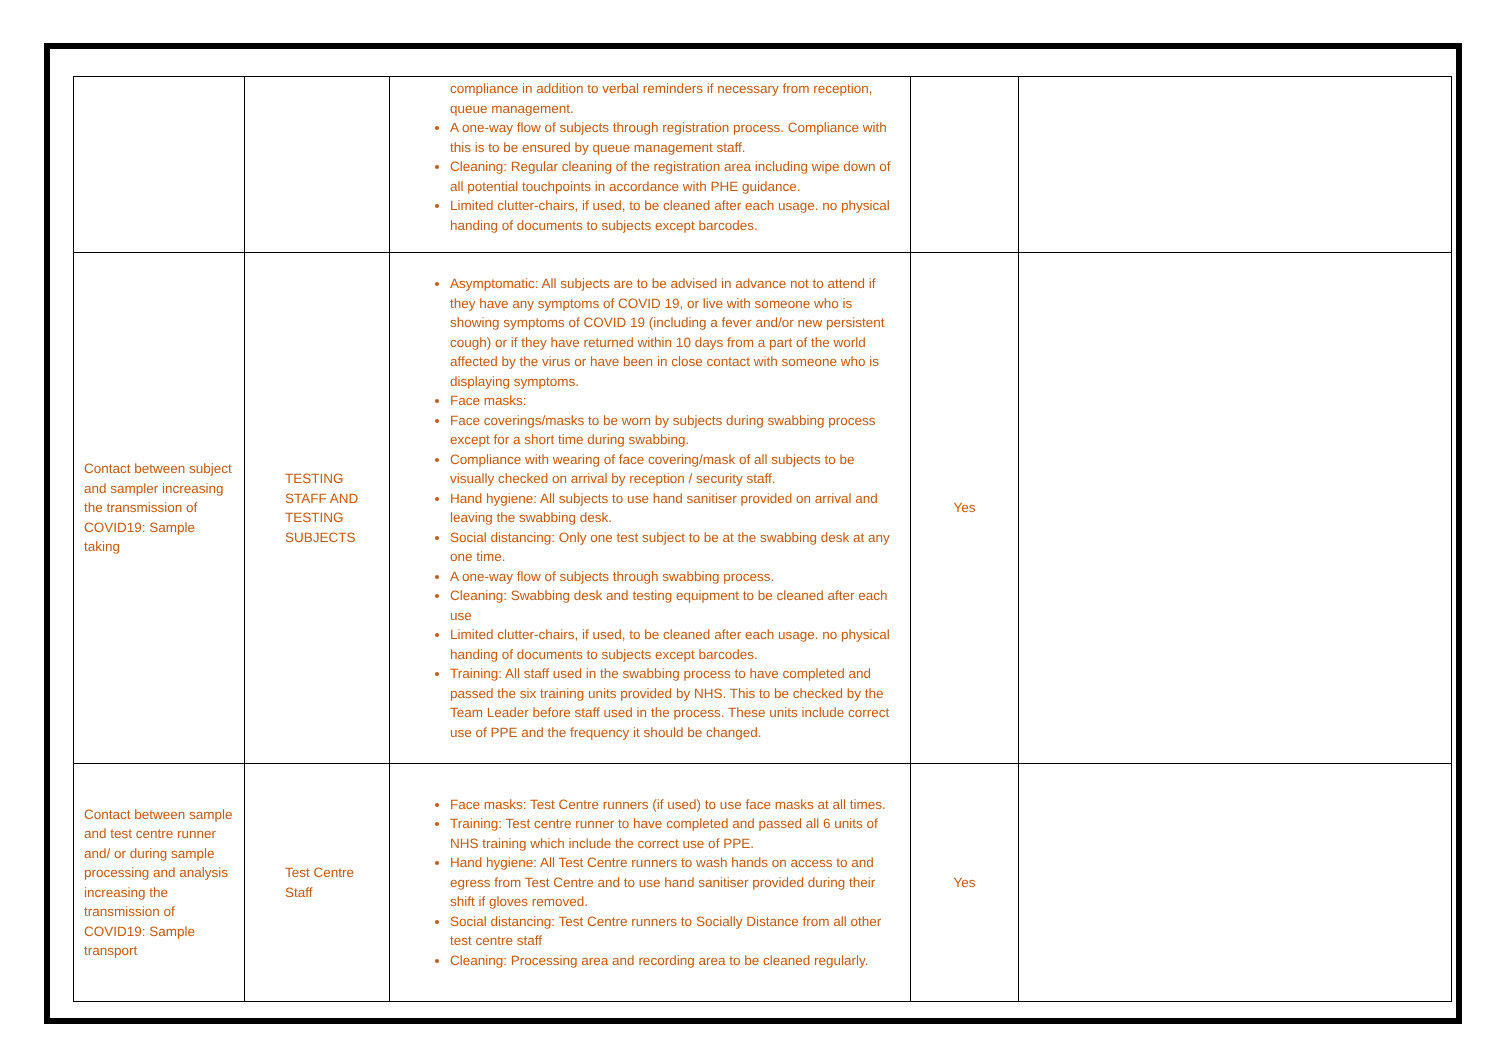| | | compliance in addition to verbal reminders if necessary from reception, queue management. A one-way flow of subjects through registration process. Compliance with this is to be ensured by queue management staff. Cleaning: Regular cleaning of the registration area including wipe down of all potential touchpoints in accordance with PHE guidance. Limited clutter-chairs, if used, to be cleaned after each usage. no physical handing of documents to subjects except barcodes. | | |
| Contact between subject and sampler increasing the transmission of COVID19: Sample taking | TESTING STAFF AND TESTING SUBJECTS | Asymptomatic: All subjects are to be advised in advance not to attend if they have any symptoms of COVID 19, or live with someone who is showing symptoms of COVID 19 (including a fever and/or new persistent cough) or if they have returned within 10 days from a part of the world affected by the virus or have been in close contact with someone who is displaying symptoms. Face masks: Face coverings/masks to be worn by subjects during swabbing process except for a short time during swabbing. Compliance with wearing of face covering/mask of all subjects to be visually checked on arrival by reception / security staff. Hand hygiene: All subjects to use hand sanitiser provided on arrival and leaving the swabbing desk. Social distancing: Only one test subject to be at the swabbing desk at any one time. A one-way flow of subjects through swabbing process. Cleaning: Swabbing desk and testing equipment to be cleaned after each use Limited clutter-chairs, if used, to be cleaned after each usage. no physical handing of documents to subjects except barcodes. Training: All staff used in the swabbing process to have completed and passed the six training units provided by NHS. This to be checked by the Team Leader before staff used in the process. These units include correct use of PPE and the frequency it should be changed. | Yes | |
| Contact between sample and test centre runner and/ or during sample processing and analysis increasing the transmission of COVID19: Sample transport | Test Centre Staff | Face masks: Test Centre runners (if used) to use face masks at all times. Training: Test centre runner to have completed and passed all 6 units of NHS training which include the correct use of PPE. Hand hygiene: All Test Centre runners to wash hands on access to and egress from Test Centre and to use hand sanitiser provided during their shift if gloves removed. Social distancing: Test Centre runners to Socially Distance from all other test centre staff Cleaning: Processing area and recording area to be cleaned regularly. | Yes | |